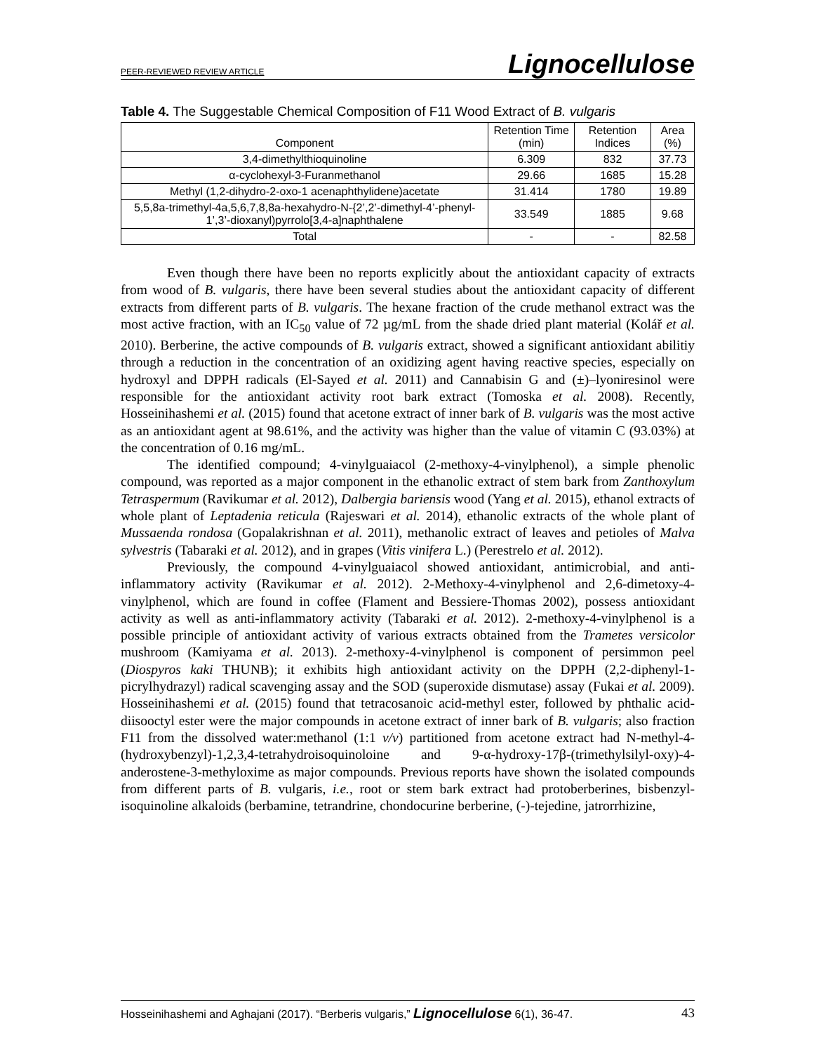PEER-REVIEWED REVIEW ARTICLE Lignocellulose
Table 4. The Suggestable Chemical Composition of F11 Wood Extract of B. vulgaris
| Component | Retention Time (min) | Retention Indices | Area (%) |
| --- | --- | --- | --- |
| 3,4-dimethylthioquinoline | 6.309 | 832 | 37.73 |
| α-cyclohexyl-3-Furanmethanol | 29.66 | 1685 | 15.28 |
| Methyl (1,2-dihydro-2-oxo-1 acenaphthylidene)acetate | 31.414 | 1780 | 19.89 |
| 5,5,8a-trimethyl-4a,5,6,7,8,8a-hexahydro-N-{2’,2’-dimethyl-4’-phenyl-1’,3’-dioxanyl)pyrrolo[3,4-a]naphthalene | 33.549 | 1885 | 9.68 |
| Total | - | - | 82.58 |
Even though there have been no reports explicitly about the antioxidant capacity of extracts from wood of B. vulgaris, there have been several studies about the antioxidant capacity of different extracts from different parts of B. vulgaris. The hexane fraction of the crude methanol extract was the most active fraction, with an IC<sub>50</sub> value of 72 µg/mL from the shade dried plant material (Kolář et al. 2010). Berberine, the active compounds of B. vulgaris extract, showed a significant antioxidant abilitiy through a reduction in the concentration of an oxidizing agent having reactive species, especially on hydroxyl and DPPH radicals (El-Sayed et al. 2011) and Cannabisin G and (±)–lyoniresinol were responsible for the antioxidant activity root bark extract (Tomoska et al. 2008). Recently, Hosseinihashemi et al. (2015) found that acetone extract of inner bark of B. vulgaris was the most active as an antioxidant agent at 98.61%, and the activity was higher than the value of vitamin C (93.03%) at the concentration of 0.16 mg/mL.
The identified compound; 4-vinylguaiacol (2-methoxy-4-vinylphenol), a simple phenolic compound, was reported as a major component in the ethanolic extract of stem bark from Zanthoxylum Tetraspermum (Ravikumar et al. 2012), Dalbergia bariensis wood (Yang et al. 2015), ethanol extracts of whole plant of Leptadenia reticula (Rajeswari et al. 2014), ethanolic extracts of the whole plant of Mussaenda rondosa (Gopalakrishnan et al. 2011), methanolic extract of leaves and petioles of Malva sylvestris (Tabaraki et al. 2012), and in grapes (Vitis vinifera L.) (Perestrelo et al. 2012).
Previously, the compound 4-vinylguaiacol showed antioxidant, antimicrobial, and anti-inflammatory activity (Ravikumar et al. 2012). 2-Methoxy-4-vinylphenol and 2,6-dimetoxy-4-vinylphenol, which are found in coffee (Flament and Bessiere-Thomas 2002), possess antioxidant activity as well as anti-inflammatory activity (Tabaraki et al. 2012). 2-methoxy-4-vinylphenol is a possible principle of antioxidant activity of various extracts obtained from the Trametes versicolor mushroom (Kamiyama et al. 2013). 2-methoxy-4-vinylphenol is component of persimmon peel (Diospyros kaki THUNB); it exhibits high antioxidant activity on the DPPH (2,2-diphenyl-1-picrylhydrazyl) radical scavenging assay and the SOD (superoxide dismutase) assay (Fukai et al. 2009). Hosseinihashemi et al. (2015) found that tetracosanoic acid-methyl ester, followed by phthalic acid-diisooctyl ester were the major compounds in acetone extract of inner bark of B. vulgaris; also fraction F11 from the dissolved water:methanol (1:1 v/v) partitioned from acetone extract had N-methyl-4-(hydroxybenzyl)-1,2,3,4-tetrahydroisoquinoloine and 9-α-hydroxy-17β-(trimethylsilyl-oxy)-4-anderostene-3-methyloxime as major compounds. Previous reports have shown the isolated compounds from different parts of B. vulgaris, i.e., root or stem bark extract had protoberberines, bisbenzyl-isoquinoline alkaloids (berbamine, tetrandrine, chondocurine berberine, (-)-tejedine, jatrorrhizine,
Hosseinihashemi and Aghajani (2017). “Berberis vulgaris,” Lignocellulose 6(1), 36-47. 43